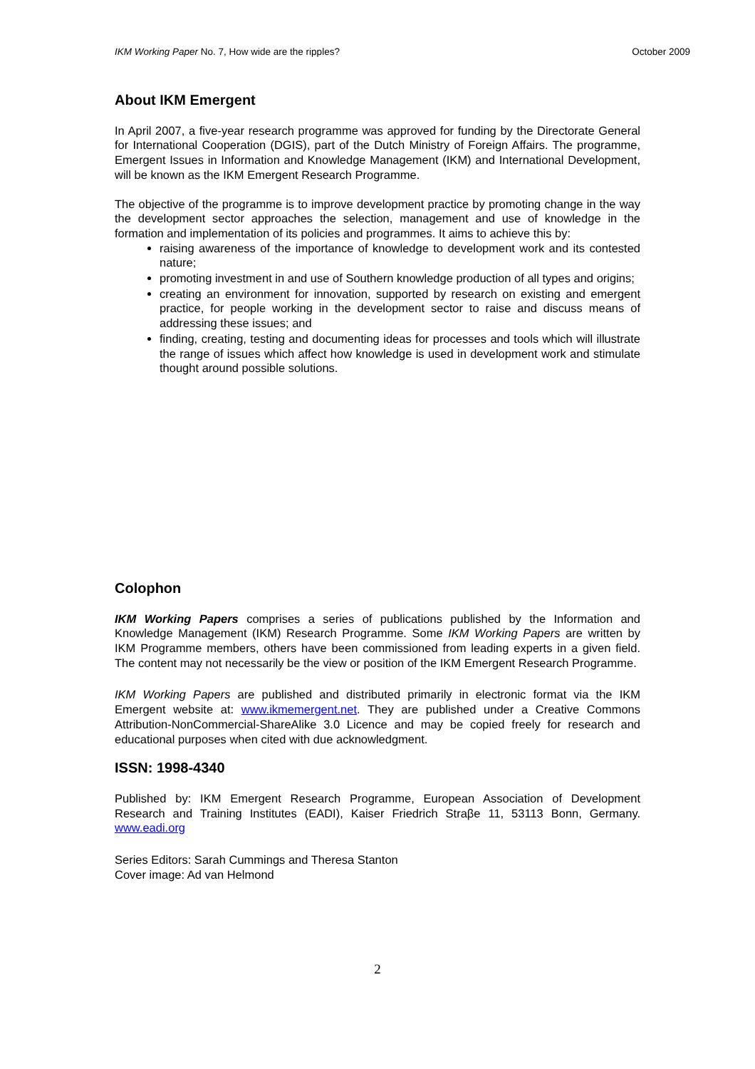IKM Working Paper No. 7, How wide are the ripples? October 2009
About IKM Emergent
In April 2007, a five-year research programme was approved for funding by the Directorate General for International Cooperation (DGIS), part of the Dutch Ministry of Foreign Affairs. The programme, Emergent Issues in Information and Knowledge Management (IKM) and International Development, will be known as the IKM Emergent Research Programme.
The objective of the programme is to improve development practice by promoting change in the way the development sector approaches the selection, management and use of knowledge in the formation and implementation of its policies and programmes. It aims to achieve this by:
raising awareness of the importance of knowledge to development work and its contested nature;
promoting investment in and use of Southern knowledge production of all types and origins;
creating an environment for innovation, supported by research on existing and emergent practice, for people working in the development sector to raise and discuss means of addressing these issues; and
finding, creating, testing and documenting ideas for processes and tools which will illustrate the range of issues which affect how knowledge is used in development work and stimulate thought around possible solutions.
Colophon
IKM Working Papers comprises a series of publications published by the Information and Knowledge Management (IKM) Research Programme. Some IKM Working Papers are written by IKM Programme members, others have been commissioned from leading experts in a given field. The content may not necessarily be the view or position of the IKM Emergent Research Programme.
IKM Working Papers are published and distributed primarily in electronic format via the IKM Emergent website at: www.ikmemergent.net. They are published under a Creative Commons Attribution-NonCommercial-ShareAlike 3.0 Licence and may be copied freely for research and educational purposes when cited with due acknowledgment.
ISSN: 1998-4340
Published by: IKM Emergent Research Programme, European Association of Development Research and Training Institutes (EADI), Kaiser Friedrich Straβe 11, 53113 Bonn, Germany. www.eadi.org
Series Editors: Sarah Cummings and Theresa Stanton
Cover image: Ad van Helmond
2